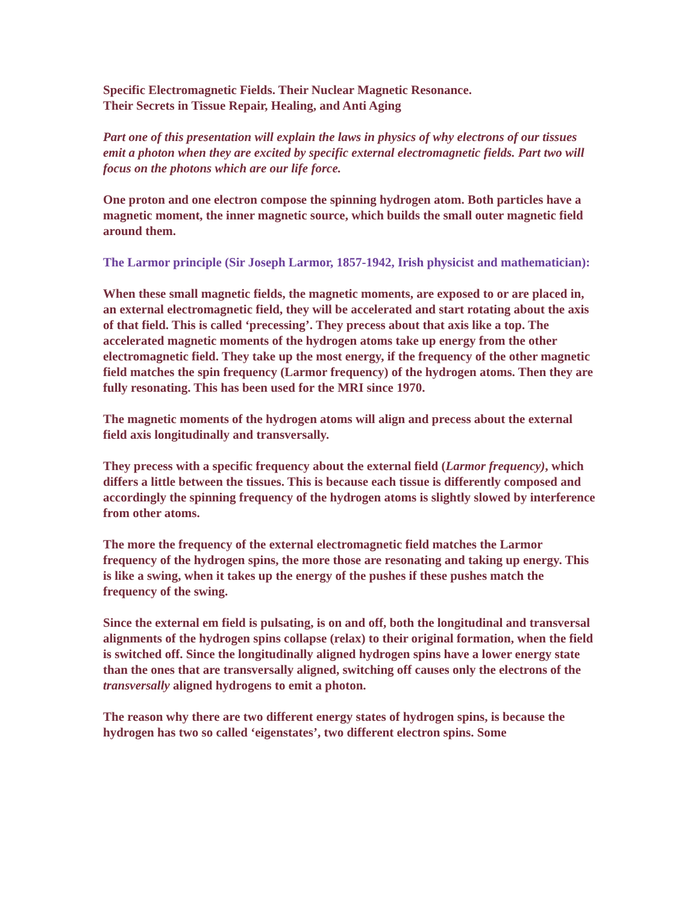Specific Electromagnetic Fields. Their Nuclear Magnetic Resonance.
Their Secrets in Tissue Repair, Healing, and Anti Aging
Part one of this presentation will explain the laws in physics of why electrons of our tissues emit a photon when they are excited by specific external electromagnetic fields. Part two will focus on the photons which are our life force.
One proton and one electron compose the spinning hydrogen atom. Both particles have a magnetic moment, the inner magnetic source, which builds the small outer magnetic field around them.
The Larmor principle (Sir Joseph Larmor, 1857-1942, Irish physicist and mathematician):
When these small magnetic fields, the magnetic moments, are exposed to or are placed in, an external electromagnetic field, they will be accelerated and start rotating about the axis of that field. This is called ‘precessing’. They precess about that axis like a top. The accelerated magnetic moments of the hydrogen atoms take up energy from the other electromagnetic field. They take up the most energy, if the frequency of the other magnetic field matches the spin frequency (Larmor frequency) of the hydrogen atoms. Then they are fully resonating. This has been used for the MRI since 1970.
The magnetic moments of the hydrogen atoms will align and precess about the external field axis longitudinally and transversally.
They precess with a specific frequency about the external field (Larmor frequency), which differs a little between the tissues. This is because each tissue is differently composed and accordingly the spinning frequency of the hydrogen atoms is slightly slowed by interference from other atoms.
The more the frequency of the external electromagnetic field matches the Larmor frequency of the hydrogen spins, the more those are resonating and taking up energy. This is like a swing, when it takes up the energy of the pushes if these pushes match the frequency of the swing.
Since the external em field is pulsating, is on and off, both the longitudinal and transversal alignments of the hydrogen spins collapse (relax) to their original formation, when the field is switched off. Since the longitudinally aligned hydrogen spins have a lower energy state than the ones that are transversally aligned, switching off causes only the electrons of the transversally aligned hydrogens to emit a photon.
The reason why there are two different energy states of hydrogen spins, is because the hydrogen has two so called ‘eigenstates’, two different electron spins. Some